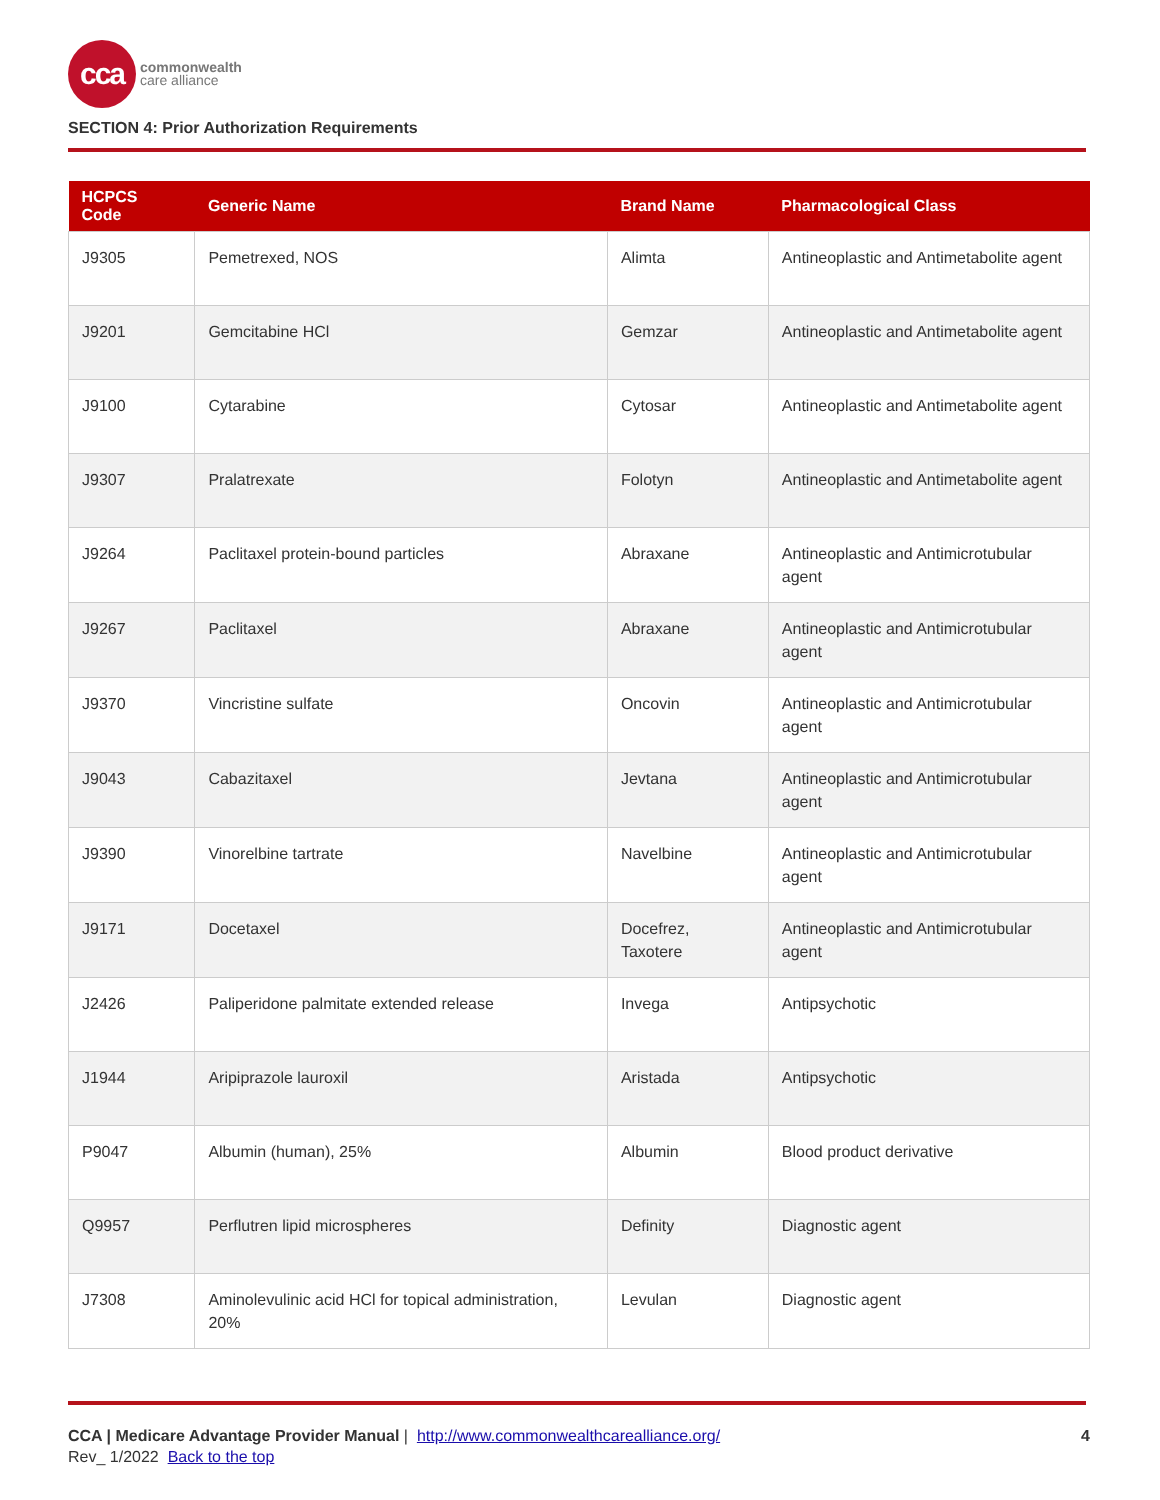cca
commonwealth
care alliance
SECTION 4: Prior Authorization Requirements
| HCPCS Code | Generic Name | Brand Name | Pharmacological Class |
| --- | --- | --- | --- |
| J9305 | Pemetrexed, NOS | Alimta | Antineoplastic and Antimetabolite agent |
| J9201 | Gemcitabine HCl | Gemzar | Antineoplastic and Antimetabolite agent |
| J9100 | Cytarabine | Cytosar | Antineoplastic and Antimetabolite agent |
| J9307 | Pralatrexate | Folotyn | Antineoplastic and Antimetabolite agent |
| J9264 | Paclitaxel protein-bound particles | Abraxane | Antineoplastic and Antimicrotubular agent |
| J9267 | Paclitaxel | Abraxane | Antineoplastic and Antimicrotubular agent |
| J9370 | Vincristine sulfate | Oncovin | Antineoplastic and Antimicrotubular agent |
| J9043 | Cabazitaxel | Jevtana | Antineoplastic and Antimicrotubular agent |
| J9390 | Vinorelbine tartrate | Navelbine | Antineoplastic and Antimicrotubular agent |
| J9171 | Docetaxel | Docefrez, Taxotere | Antineoplastic and Antimicrotubular agent |
| J2426 | Paliperidone palmitate extended release | Invega | Antipsychotic |
| J1944 | Aripiprazole lauroxil | Aristada | Antipsychotic |
| P9047 | Albumin (human), 25% | Albumin | Blood product derivative |
| Q9957 | Perflutren lipid microspheres | Definity | Diagnostic agent |
| J7308 | Aminolevulinic acid HCl for topical administration, 20% | Levulan | Diagnostic agent |
CCA | Medicare Advantage Provider Manual | http://www.commonwealthcarealliance.org/ 4
Rev_ 1/2022 Back to the top